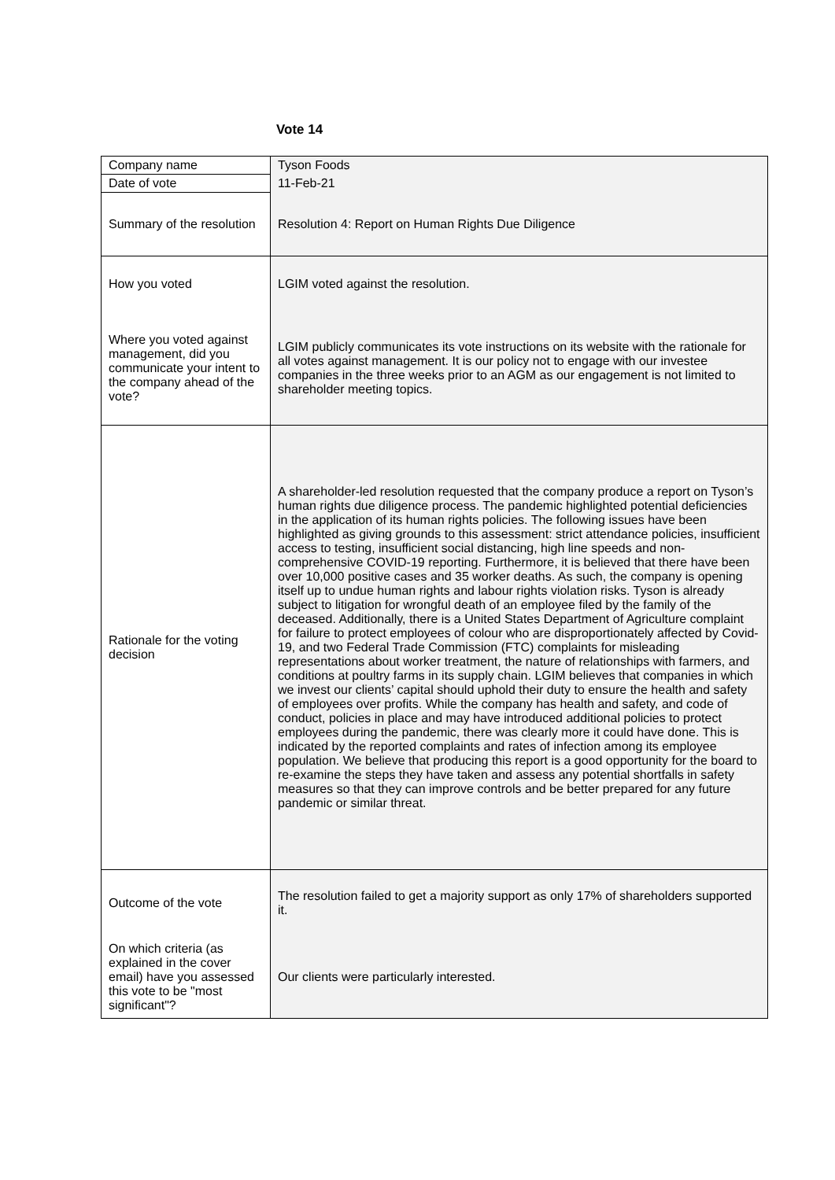Vote 14
| Company name | Tyson Foods |
| Date of vote | 11-Feb-21 |
| Summary of the resolution | Resolution 4: Report on Human Rights Due Diligence |
| How you voted | LGIM voted against the resolution. |
| Where you voted against management, did you communicate your intent to the company ahead of the vote? | LGIM publicly communicates its vote instructions on its website with the rationale for all votes against management. It is our policy not to engage with our investee companies in the three weeks prior to an AGM as our engagement is not limited to shareholder meeting topics. |
| Rationale for the voting decision | A shareholder-led resolution requested that the company produce a report on Tyson’s human rights due diligence process. The pandemic highlighted potential deficiencies in the application of its human rights policies. The following issues have been highlighted as giving grounds to this assessment: strict attendance policies, insufficient access to testing, insufficient social distancing, high line speeds and non-comprehensive COVID-19 reporting. Furthermore, it is believed that there have been over 10,000 positive cases and 35 worker deaths. As such, the company is opening itself up to undue human rights and labour rights violation risks. Tyson is already subject to litigation for wrongful death of an employee filed by the family of the deceased. Additionally, there is a United States Department of Agriculture complaint for failure to protect employees of colour who are disproportionately affected by Covid-19, and two Federal Trade Commission (FTC) complaints for misleading representations about worker treatment, the nature of relationships with farmers, and conditions at poultry farms in its supply chain. LGIM believes that companies in which we invest our clients’ capital should uphold their duty to ensure the health and safety of employees over profits. While the company has health and safety, and code of conduct, policies in place and may have introduced additional policies to protect employees during the pandemic, there was clearly more it could have done. This is indicated by the reported complaints and rates of infection among its employee population. We believe that producing this report is a good opportunity for the board to re-examine the steps they have taken and assess any potential shortfalls in safety measures so that they can improve controls and be better prepared for any future pandemic or similar threat. |
| Outcome of the vote | The resolution failed to get a majority support as only 17% of shareholders supported it. |
| On which criteria (as explained in the cover email) have you assessed this vote to be "most significant"? | Our clients were particularly interested. |